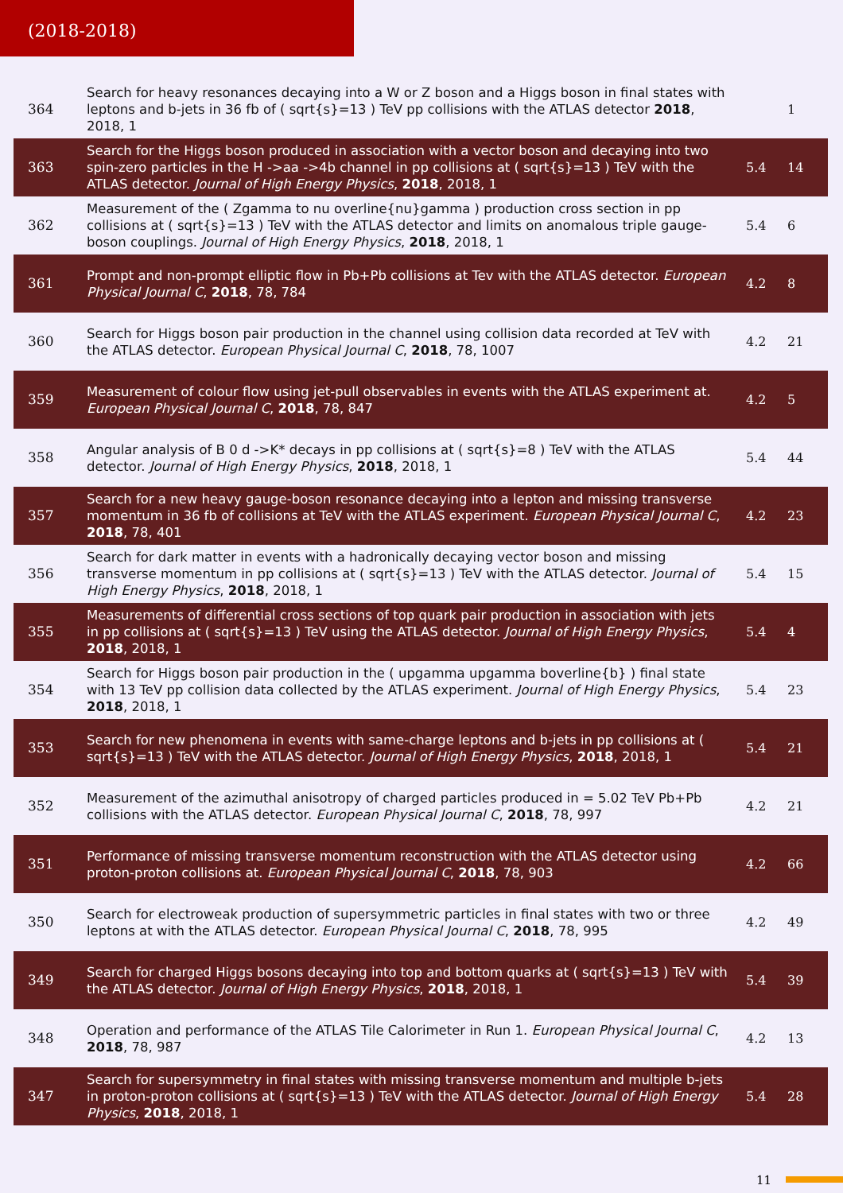(2018-2018)
| 364 | Search for heavy resonances decaying into a W or Z boson and a Higgs boson in final states with leptons and b-jets in 36 fb of ( sqrt{s}=13 ) TeV pp collisions with the ATLAS detector 2018 , 2018, 1 | | 1 |
| 363 | Search for the Higgs boson produced in association with a vector boson and decaying into two spin-zero particles in the H ->aa ->4b channel in pp collisions at ( sqrt{s}=13 ) TeV with the ATLAS detector. Journal of High Energy Physics , 2018 , 2018, 1 | 5.4 | 14 |
| 362 | Measurement of the ( Zgamma to nu overline{nu}gamma ) production cross section in pp collisions at ( sqrt{s}=13 ) TeV with the ATLAS detector and limits on anomalous triple gauge-boson couplings. Journal of High Energy Physics , 2018 , 2018, 1 | 5.4 | 6 |
| 361 | Prompt and non-prompt elliptic flow in Pb+Pb collisions at Tev with the ATLAS detector. European Physical Journal C , 2018 , 78, 784 | 4.2 | 8 |
| 360 | Search for Higgs boson pair production in the channel using collision data recorded at TeV with the ATLAS detector. European Physical Journal C , 2018 , 78, 1007 | 4.2 | 21 |
| 359 | Measurement of colour flow using jet-pull observables in events with the ATLAS experiment at. European Physical Journal C , 2018 , 78, 847 | 4.2 | 5 |
| 358 | Angular analysis of B 0 d ->K* decays in pp collisions at ( sqrt{s}=8 ) TeV with the ATLAS detector. Journal of High Energy Physics , 2018 , 2018, 1 | 5.4 | 44 |
| 357 | Search for a new heavy gauge-boson resonance decaying into a lepton and missing transverse momentum in 36 fb of collisions at TeV with the ATLAS experiment. European Physical Journal C , 2018 , 78, 401 | 4.2 | 23 |
| 356 | Search for dark matter in events with a hadronically decaying vector boson and missing transverse momentum in pp collisions at ( sqrt{s}=13 ) TeV with the ATLAS detector. Journal of High Energy Physics , 2018 , 2018, 1 | 5.4 | 15 |
| 355 | Measurements of differential cross sections of top quark pair production in association with jets in pp collisions at ( sqrt{s}=13 ) TeV using the ATLAS detector. Journal of High Energy Physics , 2018 , 2018, 1 | 5.4 | 4 |
| 354 | Search for Higgs boson pair production in the ( upgamma upgamma boverline{b} ) final state with 13 TeV pp collision data collected by the ATLAS experiment. Journal of High Energy Physics , 2018 , 2018, 1 | 5.4 | 23 |
| 353 | Search for new phenomena in events with same-charge leptons and b-jets in pp collisions at ( sqrt{s}=13 ) TeV with the ATLAS detector. Journal of High Energy Physics , 2018 , 2018, 1 | 5.4 | 21 |
| 352 | Measurement of the azimuthal anisotropy of charged particles produced in = 5.02 TeV Pb+Pb collisions with the ATLAS detector. European Physical Journal C , 2018 , 78, 997 | 4.2 | 21 |
| 351 | Performance of missing transverse momentum reconstruction with the ATLAS detector using proton-proton collisions at. European Physical Journal C , 2018 , 78, 903 | 4.2 | 66 |
| 350 | Search for electroweak production of supersymmetric particles in final states with two or three leptons at with the ATLAS detector. European Physical Journal C , 2018 , 78, 995 | 4.2 | 49 |
| 349 | Search for charged Higgs bosons decaying into top and bottom quarks at ( sqrt{s}=13 ) TeV with the ATLAS detector. Journal of High Energy Physics , 2018 , 2018, 1 | 5.4 | 39 |
| 348 | Operation and performance of the ATLAS Tile Calorimeter in Run 1. European Physical Journal C , 2018 , 78, 987 | 4.2 | 13 |
| 347 | Search for supersymmetry in final states with missing transverse momentum and multiple b-jets in proton-proton collisions at ( sqrt{s}=13 ) TeV with the ATLAS detector. Journal of High Energy Physics , 2018 , 2018, 1 | 5.4 | 28 |
11